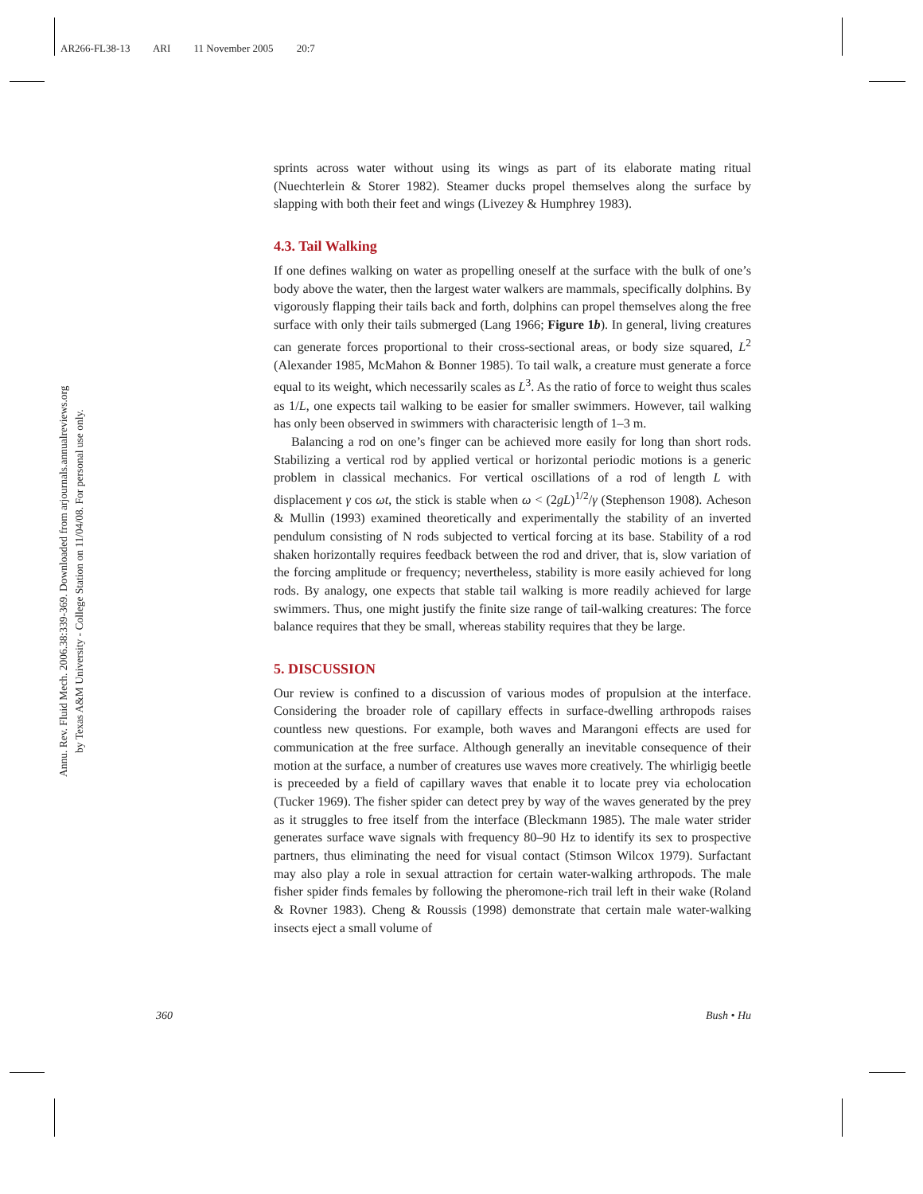AR266-FL38-13 ARI 11 November 2005 20:7
Annu. Rev. Fluid Mech. 2006.38:339-369. Downloaded from arjournals.annualreviews.org
by Texas A&M University - College Station on 11/04/08. For personal use only.
sprints across water without using its wings as part of its elaborate mating ritual (Nuechterlein & Storer 1982). Steamer ducks propel themselves along the surface by slapping with both their feet and wings (Livezey & Humphrey 1983).
4.3. Tail Walking
If one defines walking on water as propelling oneself at the surface with the bulk of one’s body above the water, then the largest water walkers are mammals, specifically dolphins. By vigorously flapping their tails back and forth, dolphins can propel themselves along the free surface with only their tails submerged (Lang 1966; Figure 1b). In general, living creatures can generate forces proportional to their cross-sectional areas, or body size squared, L<sup>2</sup> (Alexander 1985, McMahon & Bonner 1985). To tail walk, a creature must generate a force equal to its weight, which necessarily scales as L<sup>3</sup>. As the ratio of force to weight thus scales as 1/L, one expects tail walking to be easier for smaller swimmers. However, tail walking has only been observed in swimmers with characterisic length of 1–3 m.
Balancing a rod on one’s finger can be achieved more easily for long than short rods. Stabilizing a vertical rod by applied vertical or horizontal periodic motions is a generic problem in classical mechanics. For vertical oscillations of a rod of length L with displacement γ cos ωt, the stick is stable when ω < (2gL)<sup>1/2</sup>/γ (Stephenson 1908). Acheson & Mullin (1993) examined theoretically and experimentally the stability of an inverted pendulum consisting of N rods subjected to vertical forcing at its base. Stability of a rod shaken horizontally requires feedback between the rod and driver, that is, slow variation of the forcing amplitude or frequency; nevertheless, stability is more easily achieved for long rods. By analogy, one expects that stable tail walking is more readily achieved for large swimmers. Thus, one might justify the finite size range of tail-walking creatures: The force balance requires that they be small, whereas stability requires that they be large.
5. DISCUSSION
Our review is confined to a discussion of various modes of propulsion at the interface. Considering the broader role of capillary effects in surface-dwelling arthropods raises countless new questions. For example, both waves and Marangoni effects are used for communication at the free surface. Although generally an inevitable consequence of their motion at the surface, a number of creatures use waves more creatively. The whirligig beetle is preceeded by a field of capillary waves that enable it to locate prey via echolocation (Tucker 1969). The fisher spider can detect prey by way of the waves generated by the prey as it struggles to free itself from the interface (Bleckmann 1985). The male water strider generates surface wave signals with frequency 80–90 Hz to identify its sex to prospective partners, thus eliminating the need for visual contact (Stimson Wilcox 1979). Surfactant may also play a role in sexual attraction for certain water-walking arthropods. The male fisher spider finds females by following the pheromone-rich trail left in their wake (Roland & Rovner 1983). Cheng & Roussis (1998) demonstrate that certain male water-walking insects eject a small volume of
360 Bush • Hu